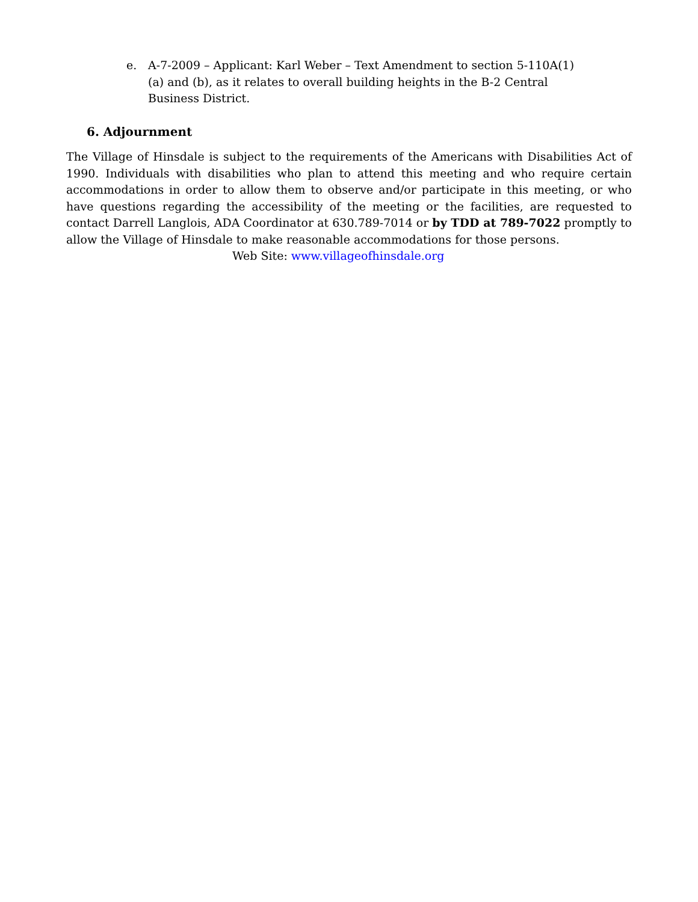e. A-7-2009 – Applicant: Karl Weber – Text Amendment to section 5-110A(1)(a) and (b), as it relates to overall building heights in the B-2 Central Business District.
6. Adjournment
The Village of Hinsdale is subject to the requirements of the Americans with Disabilities Act of 1990. Individuals with disabilities who plan to attend this meeting and who require certain accommodations in order to allow them to observe and/or participate in this meeting, or who have questions regarding the accessibility of the meeting or the facilities, are requested to contact Darrell Langlois, ADA Coordinator at 630.789-7014 or by TDD at 789-7022 promptly to allow the Village of Hinsdale to make reasonable accommodations for those persons.
Web Site: www.villageofhinsdale.org